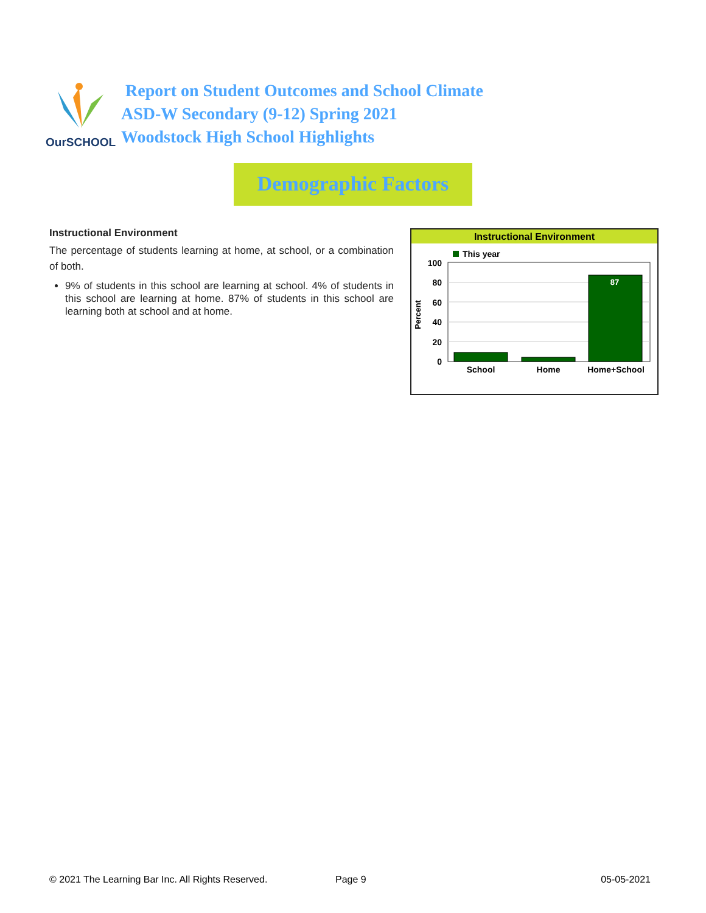OurSCHOOL
Report on Student Outcomes and School Climate
ASD-W Secondary (9-12) Spring 2021
Woodstock High School Highlights
Demographic Factors
Instructional Environment
The percentage of students learning at home, at school, or a combination of both.
9% of students in this school are learning at school. 4% of students in this school are learning at home. 87% of students in this school are learning both at school and at home.
Instructional Environment
This year
100
80
60
40
20
0
Percent
87
School
Home
Home+School
© 2021 The Learning Bar Inc. All Rights Reserved. Page 9 05-05-2021